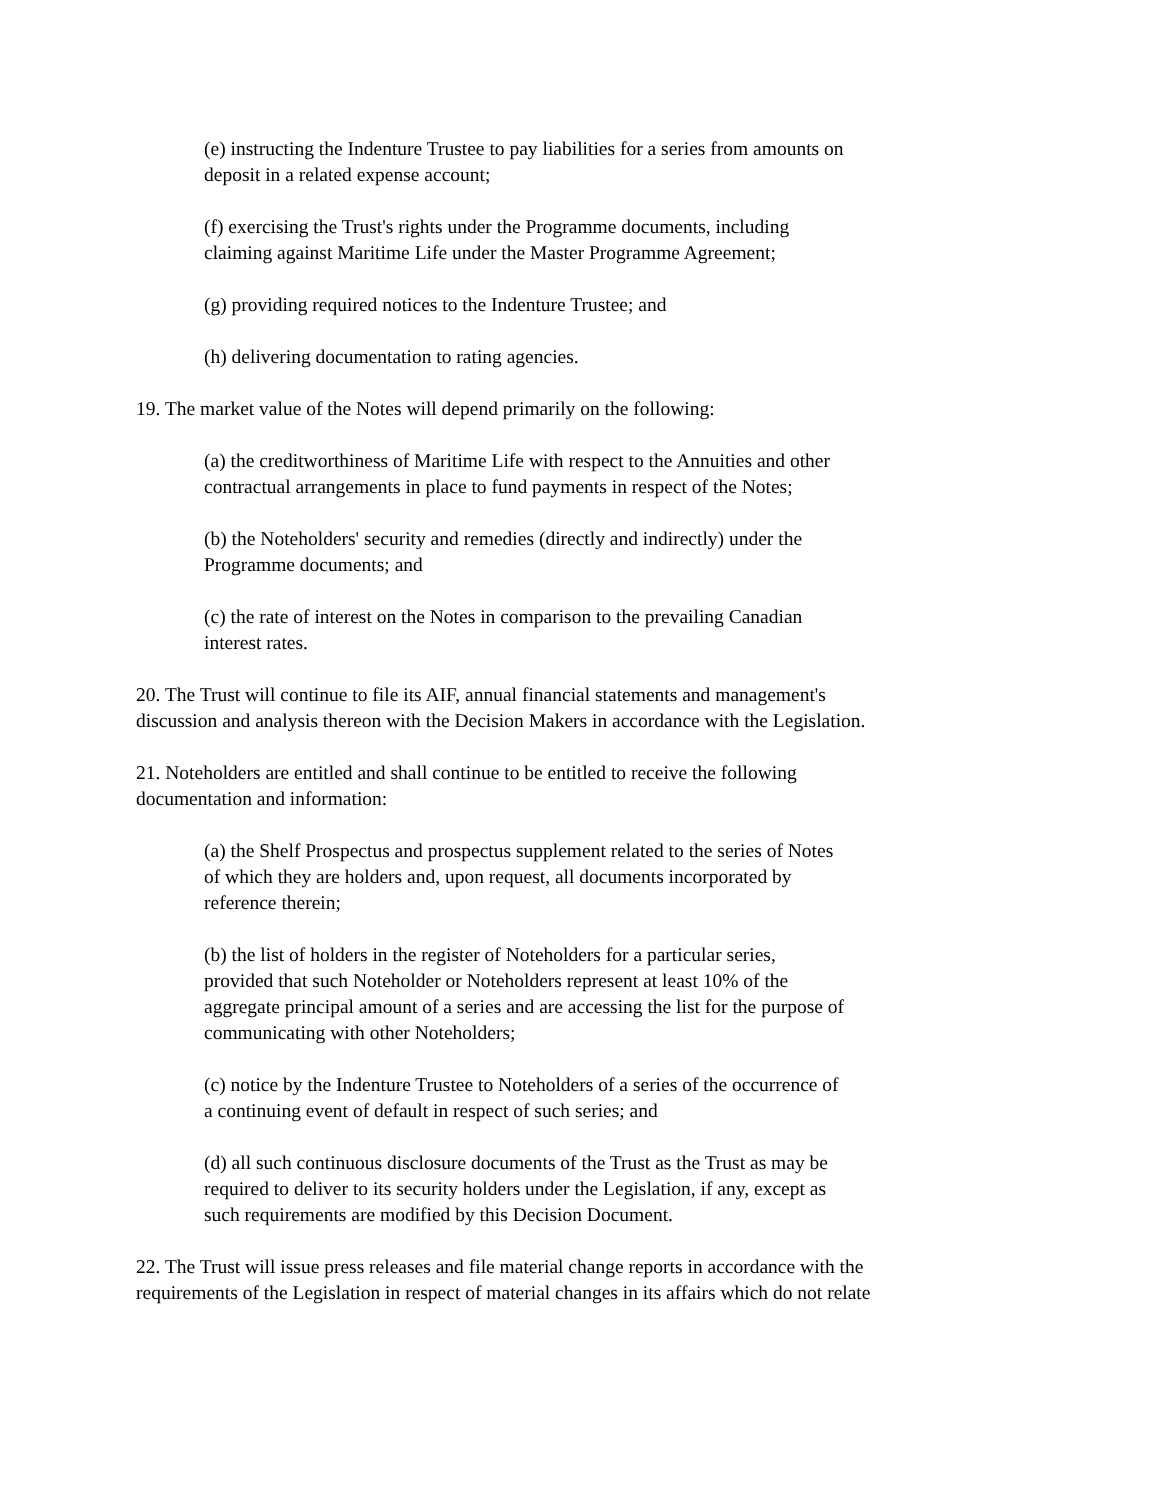(e) instructing the Indenture Trustee to pay liabilities for a series from amounts on
deposit in a related expense account;
(f) exercising the Trust's rights under the Programme documents, including
claiming against Maritime Life under the Master Programme Agreement;
(g) providing required notices to the Indenture Trustee; and
(h) delivering documentation to rating agencies.
19. The market value of the Notes will depend primarily on the following:
(a) the creditworthiness of Maritime Life with respect to the Annuities and other
contractual arrangements in place to fund payments in respect of the Notes;
(b) the Noteholders' security and remedies (directly and indirectly) under the
Programme documents; and
(c) the rate of interest on the Notes in comparison to the prevailing Canadian
interest rates.
20. The Trust will continue to file its AIF, annual financial statements and management's
discussion and analysis thereon with the Decision Makers in accordance with the Legislation.
21. Noteholders are entitled and shall continue to be entitled to receive the following
documentation and information:
(a) the Shelf Prospectus and prospectus supplement related to the series of Notes
of which they are holders and, upon request, all documents incorporated by
reference therein;
(b) the list of holders in the register of Noteholders for a particular series,
provided that such Noteholder or Noteholders represent at least 10% of the
aggregate principal amount of a series and are accessing the list for the purpose of
communicating with other Noteholders;
(c) notice by the Indenture Trustee to Noteholders of a series of the occurrence of
a continuing event of default in respect of such series; and
(d) all such continuous disclosure documents of the Trust as the Trust as may be
required to deliver to its security holders under the Legislation, if any, except as
such requirements are modified by this Decision Document.
22. The Trust will issue press releases and file material change reports in accordance with the
requirements of the Legislation in respect of material changes in its affairs which do not relate